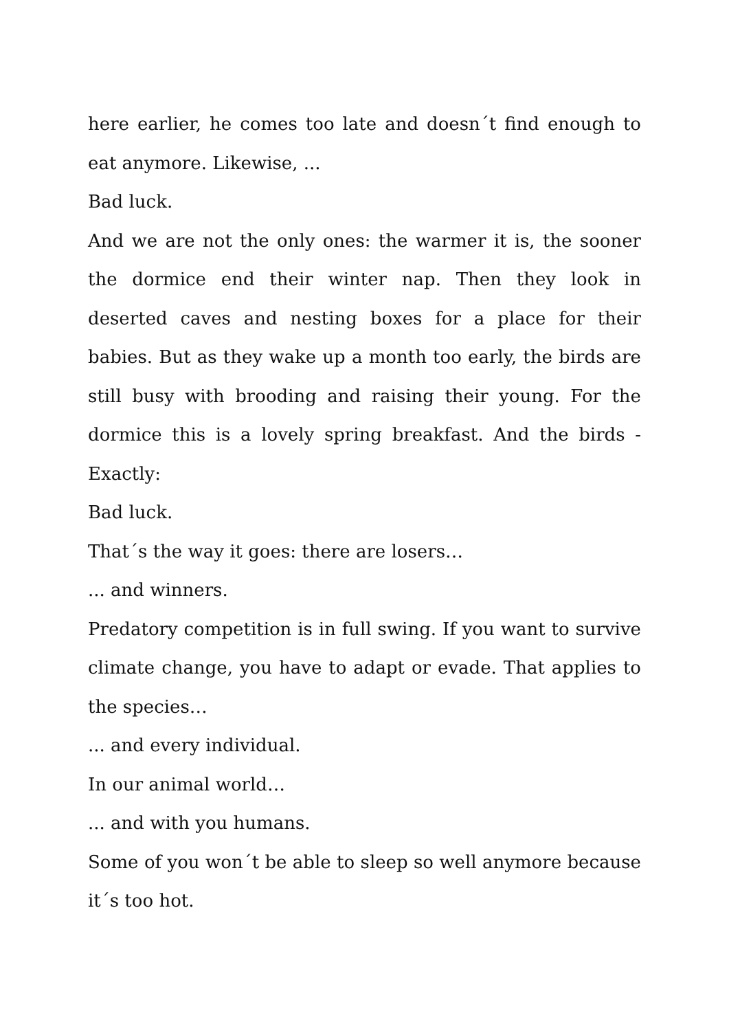here earlier, he comes too late and doesn´t find enough to eat anymore. Likewise, ...
Bad luck.
And we are not the only ones: the warmer it is, the sooner the dormice end their winter nap. Then they look in deserted caves and nesting boxes for a place for their babies. But as they wake up a month too early, the birds are still busy with brooding and raising their young. For the dormice this is a lovely spring breakfast. And the birds - Exactly:
Bad luck.
That´s the way it goes: there are losers…
... and winners.
Predatory competition is in full swing. If you want to survive climate change, you have to adapt or evade. That applies to the species…
... and every individual.
In our animal world…
... and with you humans.
Some of you won´t be able to sleep so well anymore because it´s too hot.